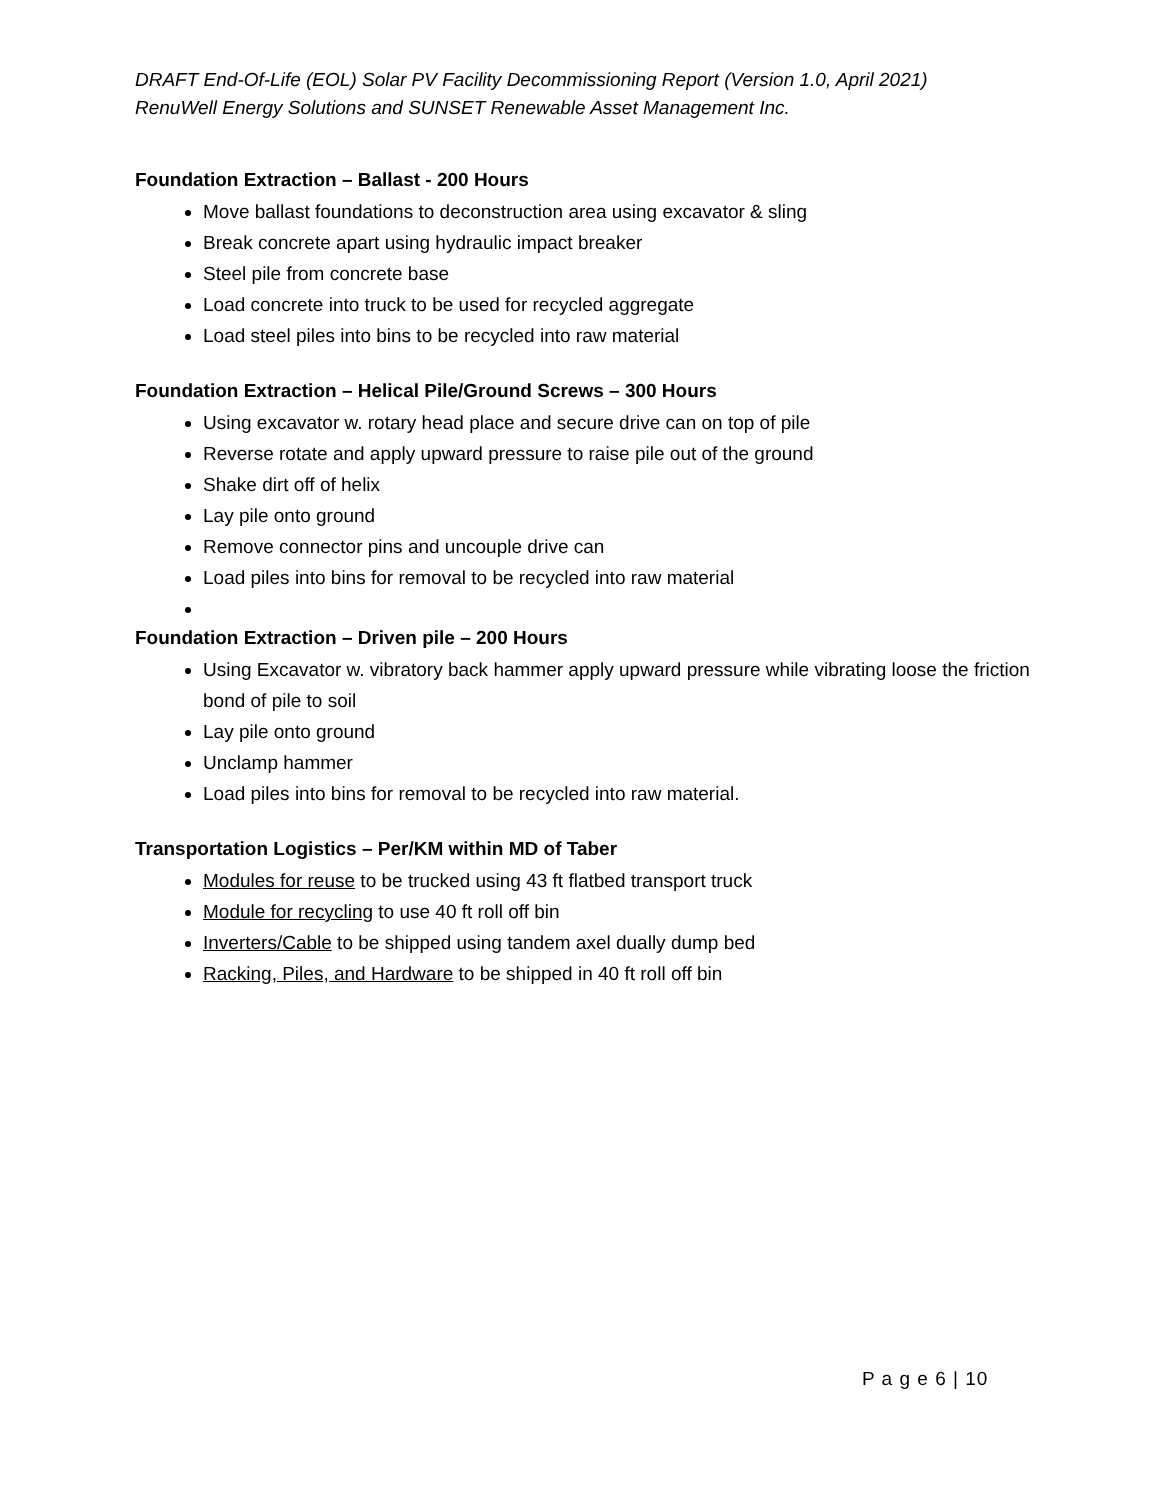DRAFT End-Of-Life (EOL) Solar PV Facility Decommissioning Report (Version 1.0, April 2021)
RenuWell Energy Solutions and SUNSET Renewable Asset Management Inc.
Foundation Extraction – Ballast - 200 Hours
Move ballast foundations to deconstruction area using excavator & sling
Break concrete apart using hydraulic impact breaker
Steel pile from concrete base
Load concrete into truck to be used for recycled aggregate
Load steel piles into bins to be recycled into raw material
Foundation Extraction – Helical Pile/Ground Screws – 300 Hours
Using excavator w. rotary head place and secure drive can on top of pile
Reverse rotate and apply upward pressure to raise pile out of the ground
Shake dirt off of helix
Lay pile onto ground
Remove connector pins and uncouple drive can
Load piles into bins for removal to be recycled into raw material
Foundation Extraction – Driven pile – 200 Hours
Using Excavator w. vibratory back hammer apply upward pressure while vibrating loose the friction bond of pile to soil
Lay pile onto ground
Unclamp hammer
Load piles into bins for removal to be recycled into raw material.
Transportation Logistics – Per/KM within MD of Taber
Modules for reuse to be trucked using 43 ft flatbed transport truck
Module for recycling to use 40 ft roll off bin
Inverters/Cable to be shipped using tandem axel dually dump bed
Racking, Piles, and Hardware to be shipped in 40 ft roll off bin
P a g e 6 | 10